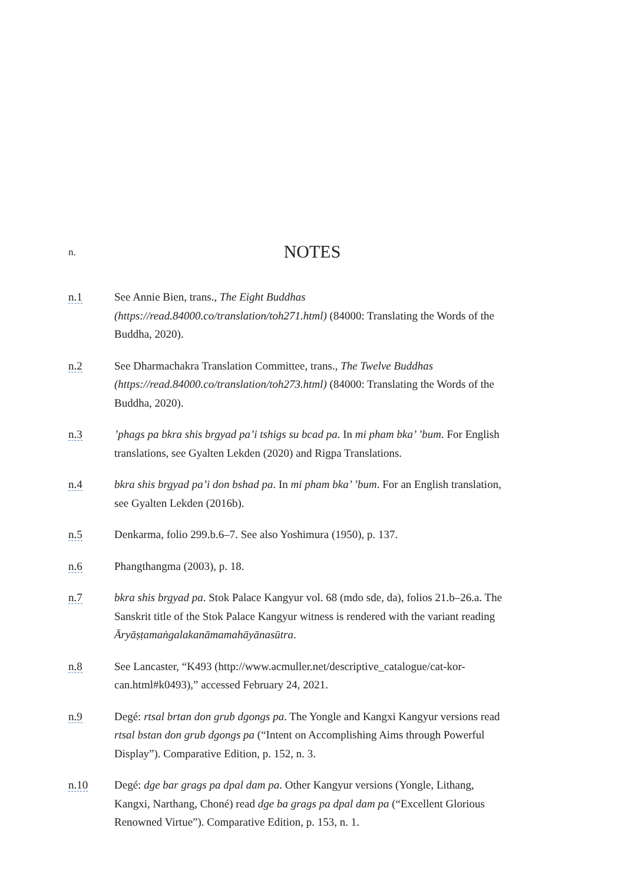n.
NOTES
n.1 See Annie Bien, trans., The Eight Buddhas (https://read.84000.co/translation/toh271.html) (84000: Translating the Words of the Buddha, 2020).
n.2 See Dharmachakra Translation Committee, trans., The Twelve Buddhas (https://read.84000.co/translation/toh273.html) (84000: Translating the Words of the Buddha, 2020).
n.3 ’phags pa bkra shis brgyad pa’i tshigs su bcad pa. In mi pham bka’ ’bum. For English translations, see Gyalten Lekden (2020) and Rigpa Translations.
n.4 bkra shis brgyad pa’i don bshad pa. In mi pham bka’ ’bum. For an English translation, see Gyalten Lekden (2016b).
n.5 Denkarma, folio 299.b.6–7. See also Yoshimura (1950), p. 137.
n.6 Phangthangma (2003), p. 18.
n.7 bkra shis brgyad pa. Stok Palace Kangyur vol. 68 (mdo sde, da), folios 21.b–26.a. The Sanskrit title of the Stok Palace Kangyur witness is rendered with the variant reading Āryāṣṭamaṅgalakanāmamahāyānasūtra.
n.8 See Lancaster, “K493 (http://www.acmuller.net/descriptive_catalogue/cat-kor-can.html#k0493),” accessed February 24, 2021.
n.9 Degé: rtsal brtan don grub dgongs pa. The Yongle and Kangxi Kangyur versions read rtsal bstan don grub dgongs pa (“Intent on Accomplishing Aims through Powerful Display”). Comparative Edition, p. 152, n. 3.
n.10 Degé: dge bar grags pa dpal dam pa. Other Kangyur versions (Yongle, Lithang, Kangxi, Narthang, Choné) read dge ba grags pa dpal dam pa (“Excellent Glorious Renowned Virtue”). Comparative Edition, p. 153, n. 1.